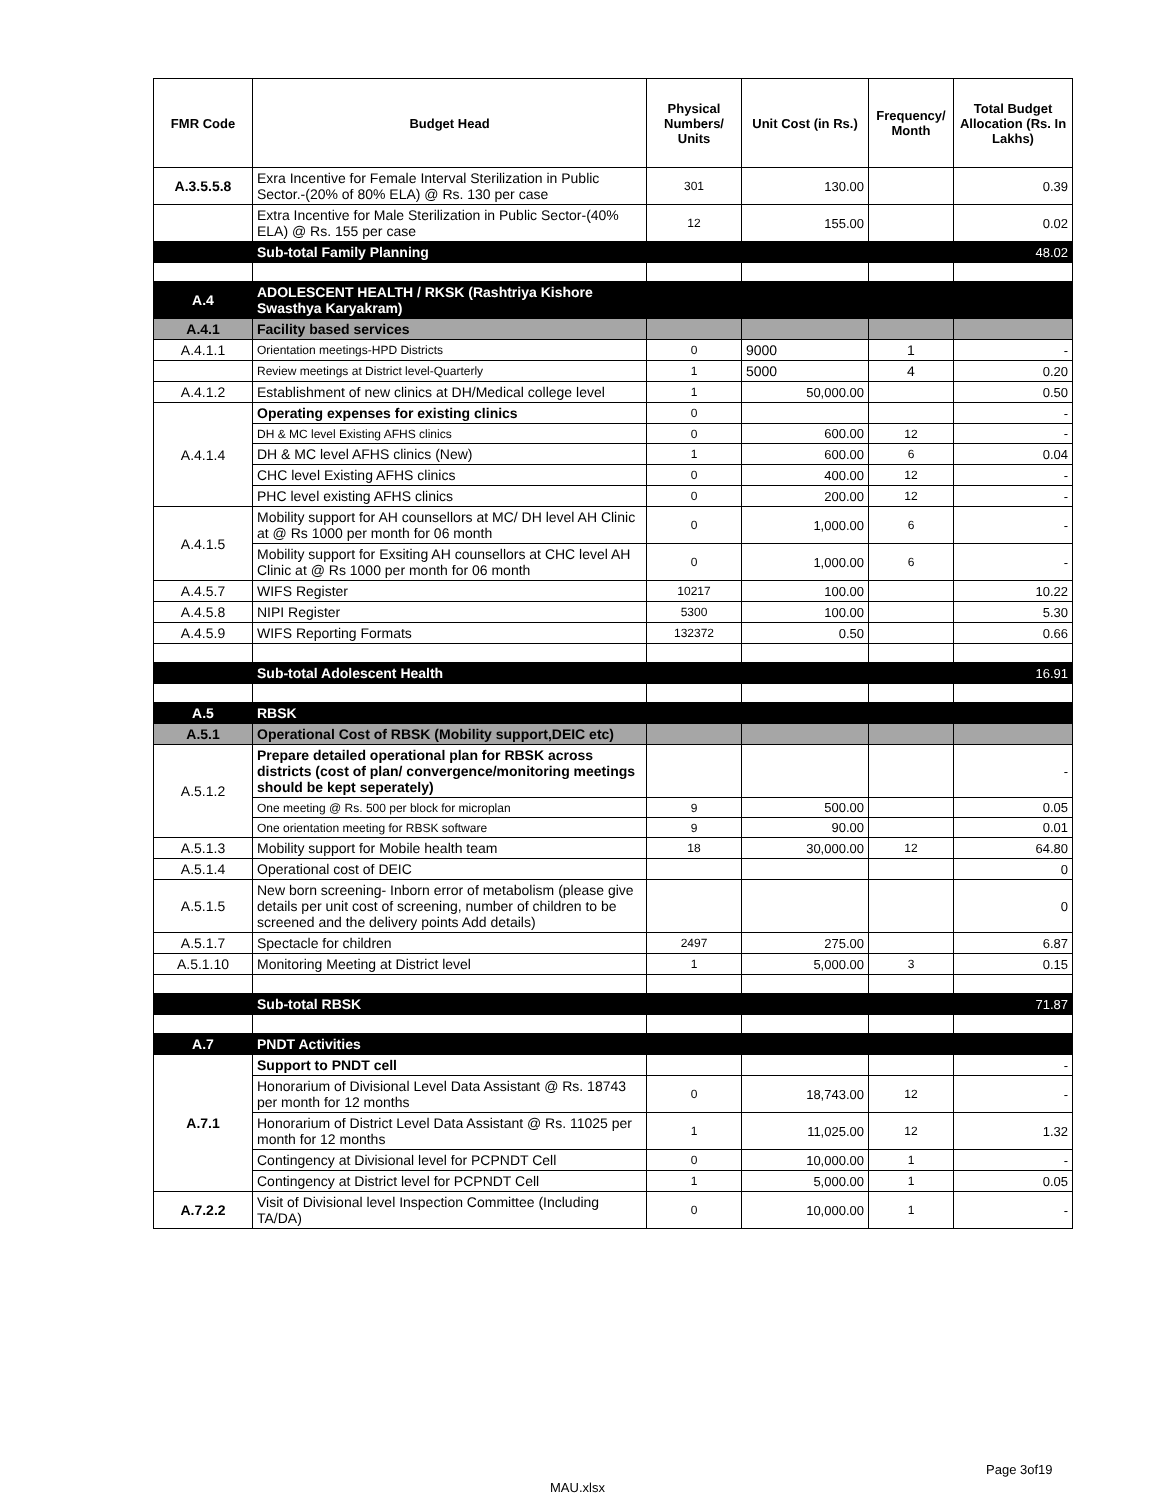| FMR Code | Budget Head | Physical Numbers/ Units | Unit Cost (in Rs.) | Frequency/ Month | Total Budget Allocation (Rs. In Lakhs) |
| --- | --- | --- | --- | --- | --- |
| A.3.5.5.8 | Exra Incentive for Female Interval Sterilization in Public Sector.-(20% of 80% ELA) @ Rs. 130 per case | 301 | 130.00 | | 0.39 |
| | Extra Incentive for Male Sterilization in Public Sector-(40% ELA) @ Rs. 155 per case | 12 | 155.00 | | 0.02 |
| | Sub-total Family Planning | | | | 48.02 |
| A.4 | ADOLESCENT HEALTH / RKSK (Rashtriya Kishore Swasthya Karyakram) | | | | |
| A.4.1 | Facility based services | | | | |
| A.4.1.1 | Orientation meetings-HPD Districts | 0 | 9000 | 1 | - |
| | Review meetings at District level-Quarterly | 1 | 5000 | 4 | 0.20 |
| A.4.1.2 | Establishment of new clinics at DH/Medical college level | 1 | 50,000.00 | | 0.50 |
| A.4.1.4 | Operating expenses for existing clinics | 0 | | | - |
| | DH & MC level Existing AFHS clinics | 0 | 600.00 | 12 | - |
| | DH & MC level AFHS clinics (New) | 1 | 600.00 | 6 | 0.04 |
| | CHC level Existing AFHS clinics | 0 | 400.00 | 12 | - |
| | PHC level existing AFHS clinics | 0 | 200.00 | 12 | - |
| A.4.1.5 | Mobility support for AH counsellors at MC/ DH level AH Clinic at @ Rs 1000 per month for 06 month | 0 | 1,000.00 | 6 | - |
| | Mobility support for Exsiting AH counsellors at CHC level AH Clinic at @ Rs 1000 per month for 06 month | 0 | 1,000.00 | 6 | - |
| A.4.5.7 | WIFS Register | 10217 | 100.00 | | 10.22 |
| A.4.5.8 | NIPI Register | 5300 | 100.00 | | 5.30 |
| A.4.5.9 | WIFS Reporting Formats | 132372 | 0.50 | | 0.66 |
| | Sub-total Adolescent Health | | | | 16.91 |
| A.5 | RBSK | | | | |
| A.5.1 | Operational Cost of RBSK (Mobility support,DEIC etc) | | | | |
| A.5.1.2 | Prepare detailed operational plan for RBSK across districts (cost of plan/ convergence/monitoring meetings should be kept seperately) | | | | - |
| | One meeting @ Rs. 500 per block for microplan | 9 | 500.00 | | 0.05 |
| | One orientation meeting for RBSK software | 9 | 90.00 | | 0.01 |
| A.5.1.3 | Mobility support for Mobile health team | 18 | 30,000.00 | 12 | 64.80 |
| A.5.1.4 | Operational cost of DEIC | | | | 0 |
| A.5.1.5 | New born screening- Inborn error of metabolism (please give details per unit cost of screening, number of children to be screened and the delivery points Add details) | | | | 0 |
| A.5.1.7 | Spectacle for children | 2497 | 275.00 | | 6.87 |
| A.5.1.10 | Monitoring Meeting at District level | 1 | 5,000.00 | 3 | 0.15 |
| | Sub-total RBSK | | | | 71.87 |
| A.7 | PNDT Activities | | | | |
| A.7.1 | Support to PNDT cell | | | | - |
| | Honorarium of Divisional Level Data Assistant @ Rs. 18743 per month for 12 months | 0 | 18,743.00 | 12 | - |
| | Honorarium of District Level Data Assistant @ Rs. 11025 per month for 12 months | 1 | 11,025.00 | 12 | 1.32 |
| | Contingency at Divisional level for PCPNDT Cell | 0 | 10,000.00 | 1 | - |
| | Contingency at District level for PCPNDT Cell | 1 | 5,000.00 | 1 | 0.05 |
| A.7.2.2 | Visit of Divisional level Inspection Committee (Including TA/DA) | 0 | 10,000.00 | 1 | - |
Page 3of19
MAU.xlsx